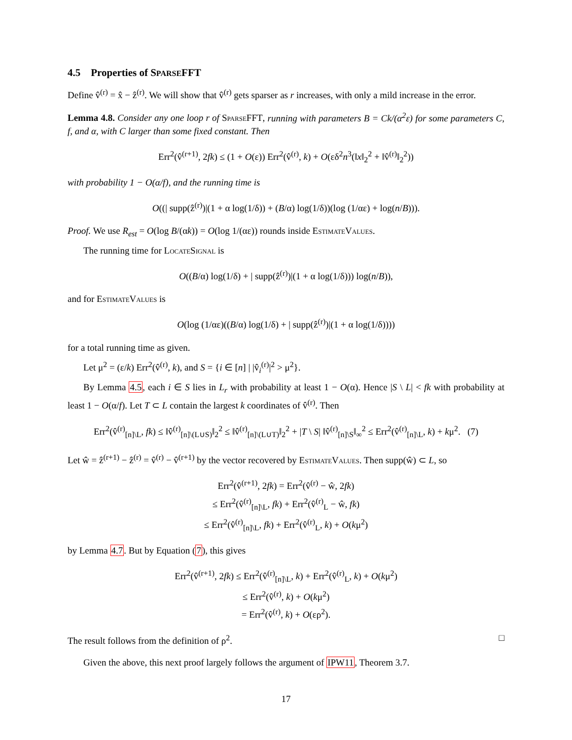4.5 Properties of SPARSEFFT
Define v̂<sup>(r)</sup> = x̂ − ẑ<sup>(r)</sup>. We will show that v̂<sup>(r)</sup> gets sparser as r increases, with only a mild increase in the error.
Lemma 4.8. Consider any one loop r of SparseFFT, running with parameters B = Ck/(α<sup>2</sup>ε) for some parameters C, f, and α, with C larger than some fixed constant. Then
Err<sup>2</sup>(v̂<sup>(r+1)</sup>, 2fk) ≤ (1 + O(ε)) Err<sup>2</sup>(v̂<sup>(r)</sup>, k) + O(εδ<sup>2</sup>n<sup>3</sup>(‖x‖<sub>2</sub><sup>2</sup> + ‖v̂<sup>(r)</sup>‖<sub>2</sub><sup>2</sup>))
with probability 1 − O(α/f), and the running time is
O((| supp(ẑ<sup>(r)</sup>)|(1 + α log(1/δ)) + (B/α) log(1/δ))(log (1/αε) + log(n/B))).
Proof. We use R<sub>est</sub> = O(log B/(αk)) = O(log 1/(αε)) rounds inside EstimateValues.
The running time for LocateSignal is
O((B/α) log(1/δ) + | supp(ẑ<sup>(r)</sup>)|(1 + α log(1/δ))) log(n/B)),
and for EstimateValues is
O(log (1/αε)((B/α) log(1/δ) + | supp(ẑ<sup>(r)</sup>)|(1 + α log(1/δ))))
for a total running time as given.
Let μ<sup>2</sup> = (ε/k) Err<sup>2</sup>(v̂<sup>(r)</sup>, k), and S = {i ∈ [n] | |v̂<sub>i</sub><sup>(r)</sup>|<sup>2</sup> > μ<sup>2</sup>}.
By Lemma 4.5, each i ∈ S lies in L<sub>r</sub> with probability at least 1 − O(α). Hence |S \ L| < fk with probability at least 1 − O(α/f). Let T ⊂ L contain the largest k coordinates of v̂<sup>(r)</sup>. Then
Err<sup>2</sup>(v̂<sup>(r)</sup><sub>[n]\L</sub>, fk) ≤ ‖v̂<sup>(r)</sup><sub>[n]\(L∪S)</sub>‖<sub>2</sub><sup>2</sup> ≤ ‖v̂<sup>(r)</sup><sub>[n]\(L∪T)</sub>‖<sub>2</sub><sup>2</sup> + |T \ S| ‖v̂<sup>(r)</sup><sub>[n]\S</sub>‖<sub>∞</sub><sup>2</sup> ≤ Err<sup>2</sup>(v̂<sup>(r)</sup><sub>[n]\L</sub>, k) + kμ<sup>2</sup>. (7)
Let ŵ = ẑ<sup>(r+1)</sup> − ẑ<sup>(r)</sup> = v̂<sup>(r)</sup> − v̂<sup>(r+1)</sup> by the vector recovered by EstimateValues. Then supp(ŵ) ⊂ L, so
Err<sup>2</sup>(v̂<sup>(r+1)</sup>, 2fk) = Err<sup>2</sup>(v̂<sup>(r)</sup> − ŵ, 2fk)
≤ Err<sup>2</sup>(v̂<sup>(r)</sup><sub>[n]\L</sub>, fk) + Err<sup>2</sup>(v̂<sup>(r)</sup><sub>L</sub> − ŵ, fk)
≤ Err<sup>2</sup>(v̂<sup>(r)</sup><sub>[n]\L</sub>, fk) + Err<sup>2</sup>(v̂<sup>(r)</sup><sub>L</sub>, k) + O(kμ<sup>2</sup>)
by Lemma 4.7. But by Equation (7), this gives
Err<sup>2</sup>(v̂<sup>(r+1)</sup>, 2fk) ≤ Err<sup>2</sup>(v̂<sup>(r)</sup><sub>[n]\L</sub>, k) + Err<sup>2</sup>(v̂<sup>(r)</sup><sub>L</sub>, k) + O(kμ<sup>2</sup>)
≤ Err<sup>2</sup>(v̂<sup>(r)</sup>, k) + O(kμ<sup>2</sup>)
= Err<sup>2</sup>(v̂<sup>(r)</sup>, k) + O(ερ<sup>2</sup>).
The result follows from the definition of ρ<sup>2</sup>. □
Given the above, this next proof largely follows the argument of IPW11, Theorem 3.7.
17